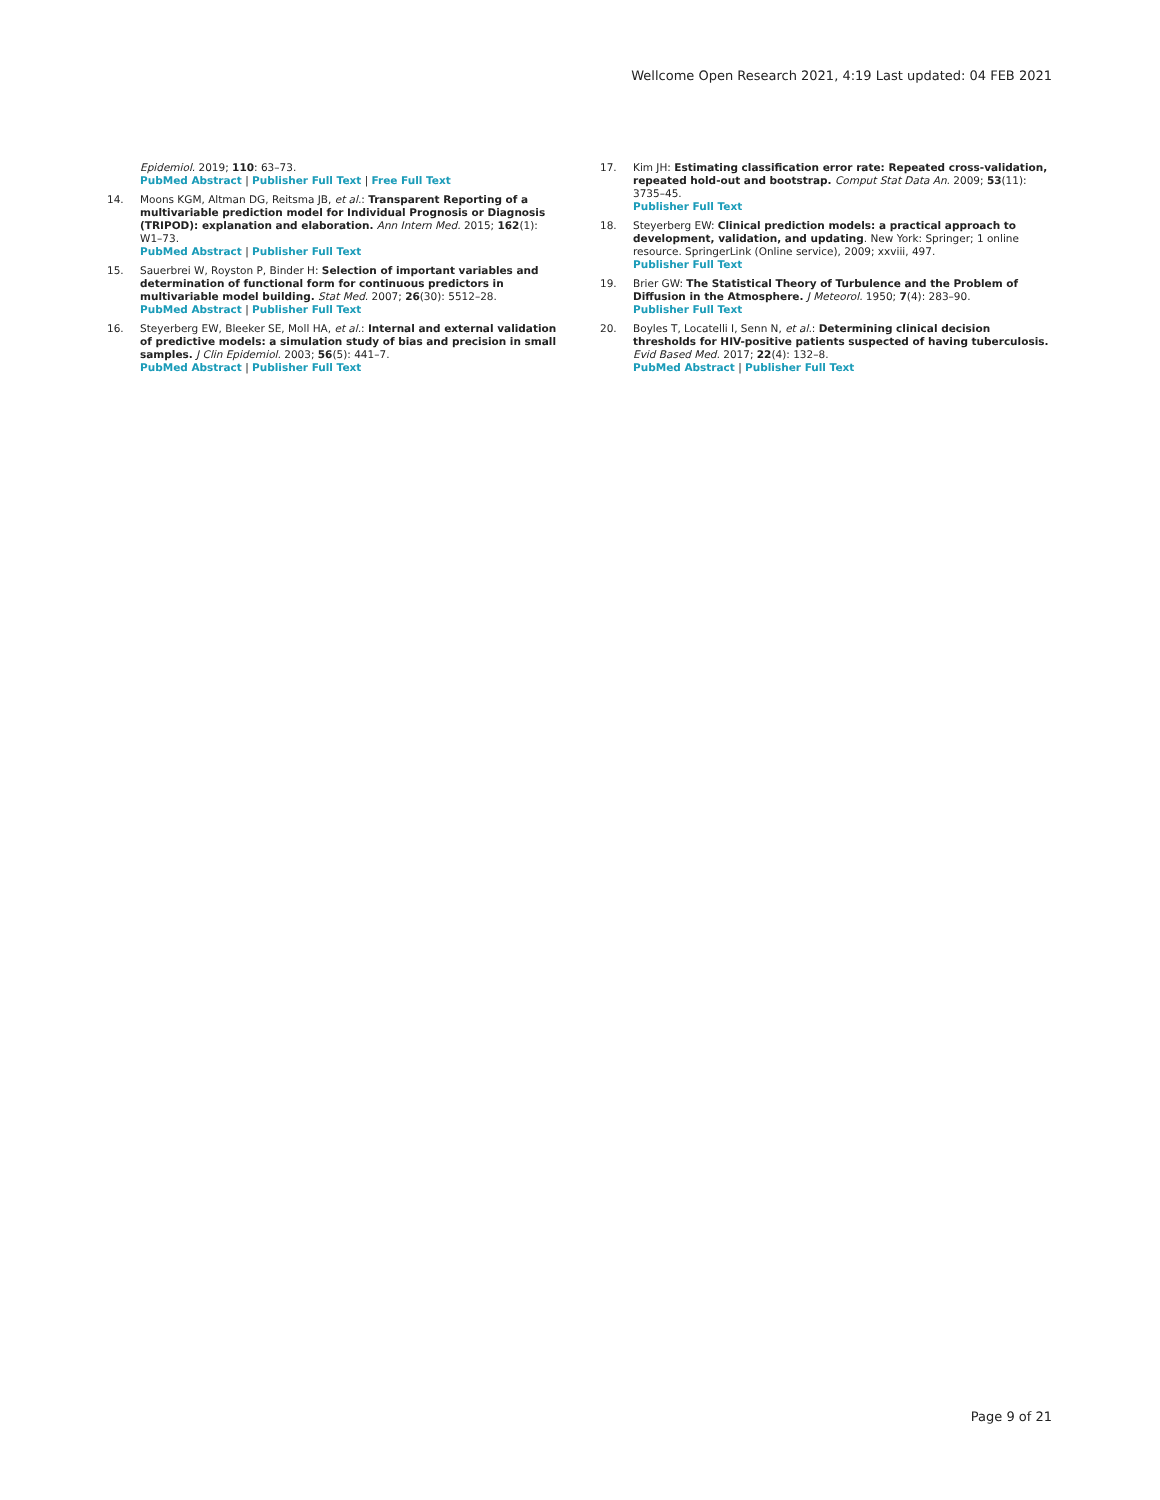Wellcome Open Research 2021, 4:19 Last updated: 04 FEB 2021
Epidemiol. 2019; 110: 63–73.
PubMed Abstract | Publisher Full Text | Free Full Text
14. Moons KGM, Altman DG, Reitsma JB, et al.: Transparent Reporting of a multivariable prediction model for Individual Prognosis or Diagnosis (TRIPOD): explanation and elaboration. Ann Intern Med. 2015; 162(1): W1–73.
PubMed Abstract | Publisher Full Text
15. Sauerbrei W, Royston P, Binder H: Selection of important variables and determination of functional form for continuous predictors in multivariable model building. Stat Med. 2007; 26(30): 5512–28.
PubMed Abstract | Publisher Full Text
16. Steyerberg EW, Bleeker SE, Moll HA, et al.: Internal and external validation of predictive models: a simulation study of bias and precision in small samples. J Clin Epidemiol. 2003; 56(5): 441–7.
PubMed Abstract | Publisher Full Text
17. Kim JH: Estimating classification error rate: Repeated cross-validation, repeated hold-out and bootstrap. Comput Stat Data An. 2009; 53(11): 3735–45.
Publisher Full Text
18. Steyerberg EW: Clinical prediction models: a practical approach to development, validation, and updating. New York: Springer; 1 online resource. SpringerLink (Online service), 2009; xxviii, 497.
Publisher Full Text
19. Brier GW: The Statistical Theory of Turbulence and the Problem of Diffusion in the Atmosphere. J Meteorol. 1950; 7(4): 283–90.
Publisher Full Text
20. Boyles T, Locatelli I, Senn N, et al.: Determining clinical decision thresholds for HIV-positive patients suspected of having tuberculosis. Evid Based Med. 2017; 22(4): 132–8.
PubMed Abstract | Publisher Full Text
Page 9 of 21